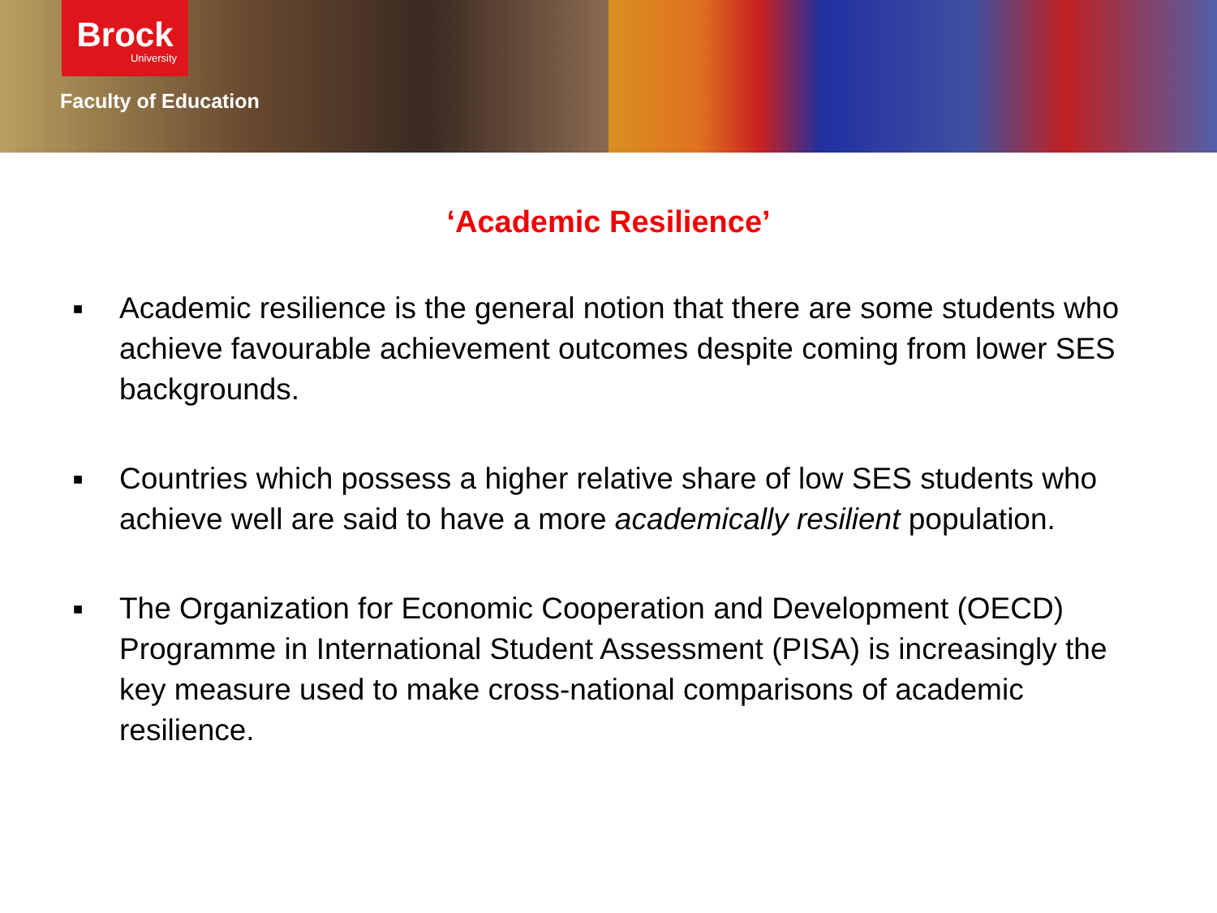Brock
University
Faculty of Education
‘Academic Resilience’
■ Academic resilience is the general notion that there are some students who achieve favourable achievement outcomes despite coming from lower SES backgrounds.
■ Countries which possess a higher relative share of low SES students who achieve well are said to have a more academically resilient population.
■ The Organization for Economic Cooperation and Development (OECD) Programme in International Student Assessment (PISA) is increasingly the key measure used to make cross-national comparisons of academic resilience.